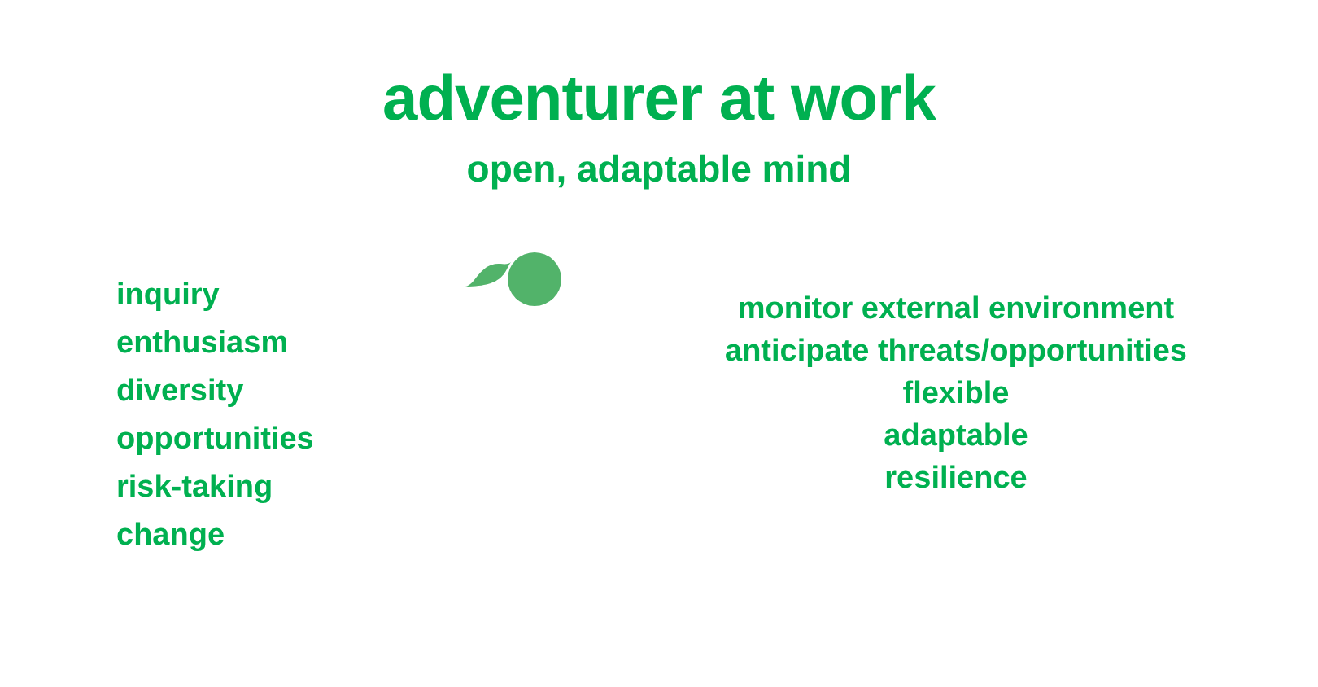adventurer at work
open, adaptable mind
inquiry
enthusiasm
diversity
opportunities
risk-taking
change
monitor external environment
anticipate threats/opportunities
flexible
adaptable
resilience